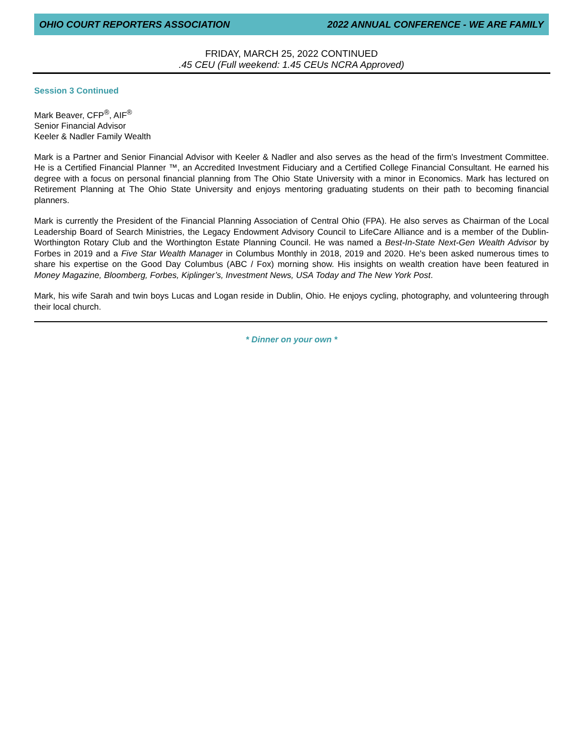OHIO COURT REPORTERS ASSOCIATION 2022 ANNUAL CONFERENCE - WE ARE FAMILY
FRIDAY, MARCH 25, 2022 CONTINUED
.45 CEU (Full weekend: 1.45 CEUs NCRA Approved)
Session 3 Continued
Mark Beaver, CFP<sup>®</sup>, AIF<sup>®</sup>
Senior Financial Advisor
Keeler & Nadler Family Wealth
Mark is a Partner and Senior Financial Advisor with Keeler & Nadler and also serves as the head of the firm's Investment Committee. He is a Certified Financial Planner ™, an Accredited Investment Fiduciary and a Certified College Financial Consultant. He earned his degree with a focus on personal financial planning from The Ohio State University with a minor in Economics. Mark has lectured on Retirement Planning at The Ohio State University and enjoys mentoring graduating students on their path to becoming financial planners.
Mark is currently the President of the Financial Planning Association of Central Ohio (FPA). He also serves as Chairman of the Local Leadership Board of Search Ministries, the Legacy Endowment Advisory Council to LifeCare Alliance and is a member of the Dublin-Worthington Rotary Club and the Worthington Estate Planning Council. He was named a Best-In-State Next-Gen Wealth Advisor by Forbes in 2019 and a Five Star Wealth Manager in Columbus Monthly in 2018, 2019 and 2020. He's been asked numerous times to share his expertise on the Good Day Columbus (ABC / Fox) morning show. His insights on wealth creation have been featured in Money Magazine, Bloomberg, Forbes, Kiplinger’s, Investment News, USA Today and The New York Post.
Mark, his wife Sarah and twin boys Lucas and Logan reside in Dublin, Ohio. He enjoys cycling, photography, and volunteering through their local church.
* Dinner on your own *